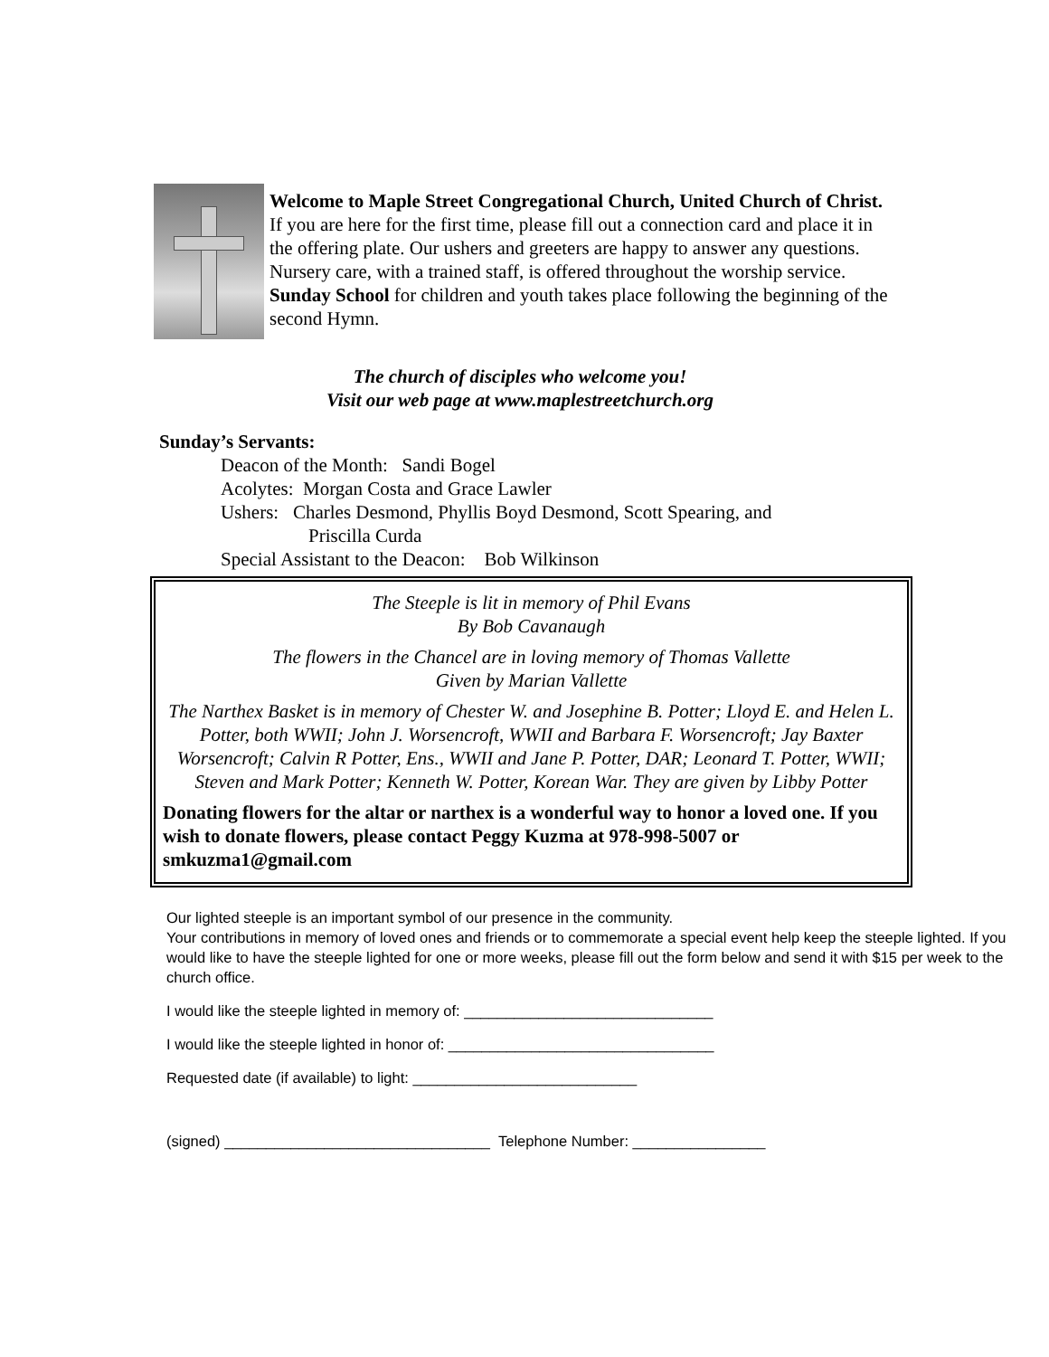Welcome to Maple Street Congregational Church, United Church of Christ. If you are here for the first time, please fill out a connection card and place it in the offering plate. Our ushers and greeters are happy to answer any questions. Nursery care, with a trained staff, is offered throughout the worship service. Sunday School for children and youth takes place following the beginning of the second Hymn.
The church of disciples who welcome you!
Visit our web page at www.maplestreetchurch.org
Sunday’s Servants:
Deacon of the Month: Sandi Bogel
Acolytes: Morgan Costa and Grace Lawler
Ushers: Charles Desmond, Phyllis Boyd Desmond, Scott Spearing, and
Priscilla Curda
Special Assistant to the Deacon: Bob Wilkinson
The Steeple is lit in memory of Phil Evans
By Bob Cavanaugh
The flowers in the Chancel are in loving memory of Thomas Vallette
Given by Marian Vallette
The Narthex Basket is in memory of Chester W. and Josephine B. Potter; Lloyd E. and Helen L. Potter, both WWII; John J. Worsencroft, WWII and Barbara F. Worsencroft; Jay Baxter Worsencroft; Calvin R Potter, Ens., WWII and Jane P. Potter, DAR; Leonard T. Potter, WWII; Steven and Mark Potter; Kenneth W. Potter, Korean War. They are given by Libby Potter
Donating flowers for the altar or narthex is a wonderful way to honor a loved one. If you wish to donate flowers, please contact Peggy Kuzma at 978-998-5007 or smkuzma1@gmail.com
Our lighted steeple is an important symbol of our presence in the community.
Your contributions in memory of loved ones and friends or to commemorate a special event help keep the steeple lighted. If you would like to have the steeple lighted for one or more weeks, please fill out the form below and send it with $15 per week to the church office.
I would like the steeple lighted in memory of: ______________________________
I would like the steeple lighted in honor of: ________________________________
Requested date (if available) to light: ___________________________
(signed) ________________________________ Telephone Number: ________________